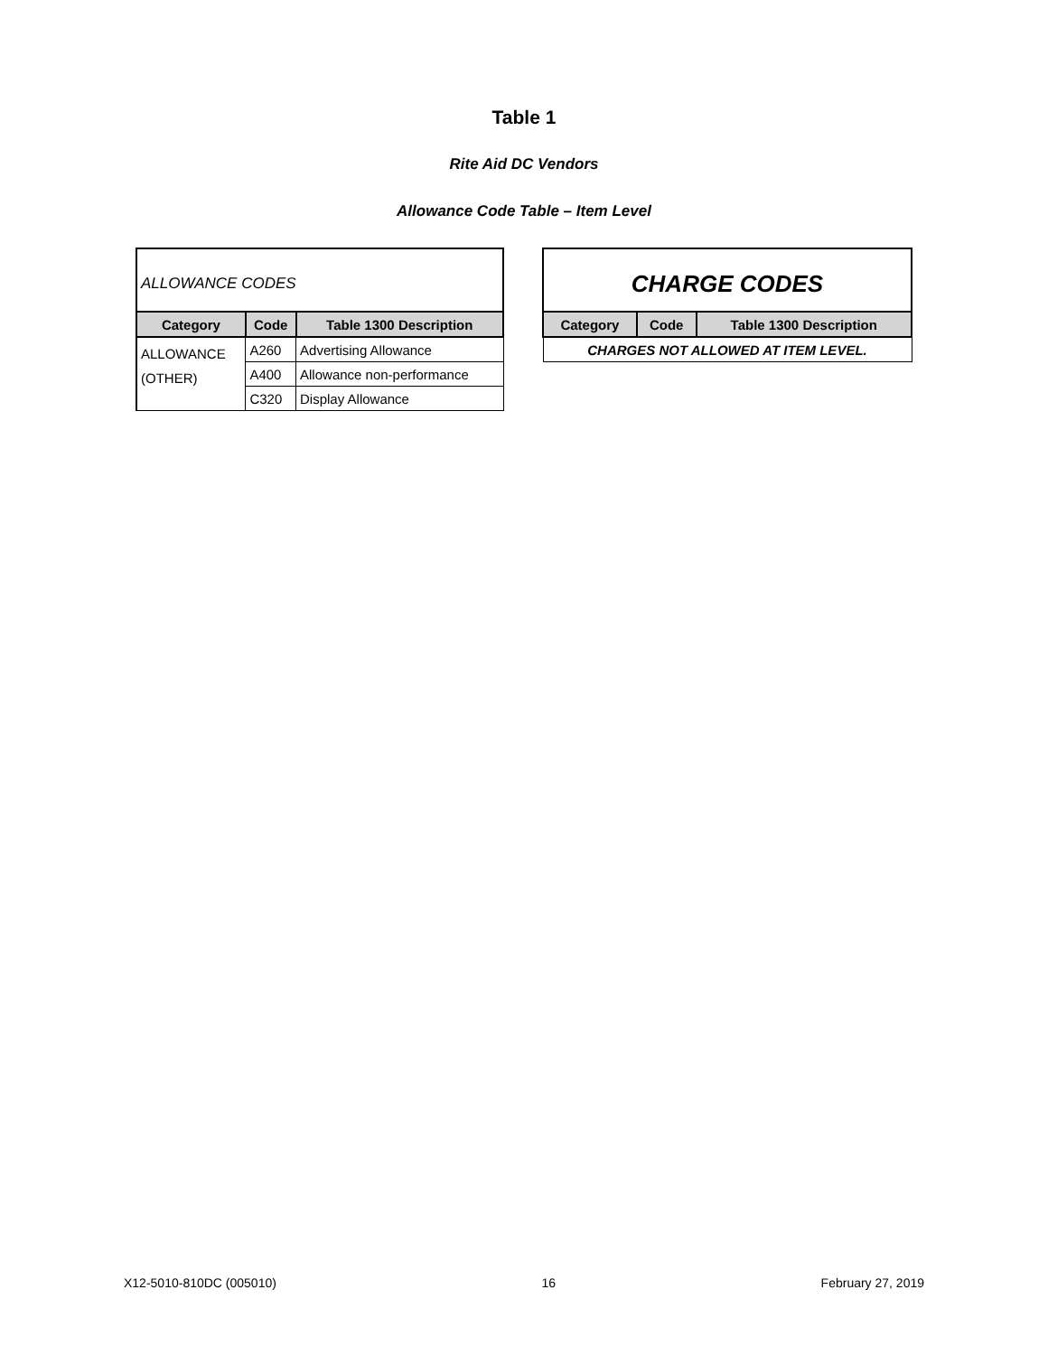Table 1
Rite Aid DC Vendors
Allowance Code Table – Item Level
| ALLOWANCE CODES | | |
| Category | Code | Table 1300 Description |
| ALLOWANCE (OTHER) | A260 | Advertising Allowance |
| | A400 | Allowance non-performance |
| | C320 | Display Allowance |
| CHARGE CODES | | |
| Category | Code | Table 1300 Description |
| CHARGES NOT ALLOWED AT ITEM LEVEL. | | |
X12-5010-810DC (005010) 16 February 27, 2019